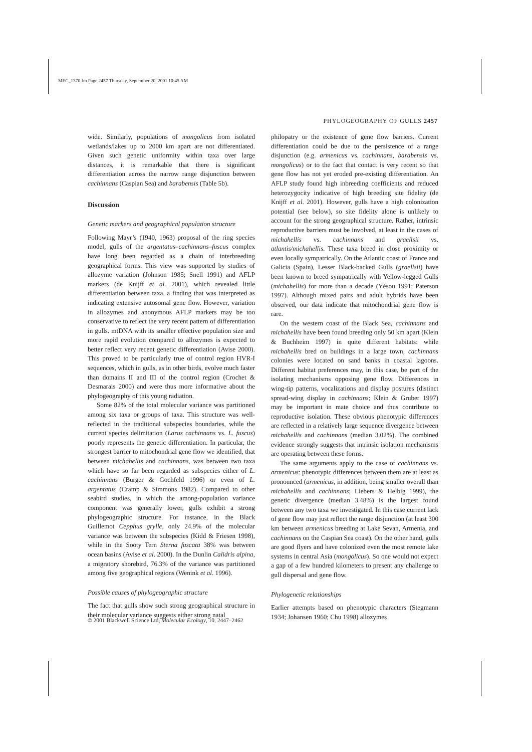MEC_1370.fm Page 2457 Thursday, September 20, 2001 10:45 AM
PHYLOGEOGRAPHY OF GULLS 2457
wide. Similarly, populations of mongolicus from isolated wetlands/lakes up to 2000 km apart are not differentiated. Given such genetic uniformity within taxa over large distances, it is remarkable that there is significant differentiation across the narrow range disjunction between cachinnans (Caspian Sea) and barabensis (Table 5b).
Discussion
Genetic markers and geographical population structure
Following Mayr’s (1940, 1963) proposal of the ring species model, gulls of the argentatus–cachinnans–fuscus complex have long been regarded as a chain of interbreeding geographical forms. This view was supported by studies of allozyme variation (Johnson 1985; Snell 1991) and AFLP markers (de Knijff et al. 2001), which revealed little differentiation between taxa, a finding that was interpreted as indicating extensive autosomal gene flow. However, variation in allozymes and anonymous AFLP markers may be too conservative to reflect the very recent pattern of differentiation in gulls. mtDNA with its smaller effective population size and more rapid evolution compared to allozymes is expected to better reflect very recent genetic differentiation (Avise 2000). This proved to be particularly true of control region HVR-I sequences, which in gulls, as in other birds, evolve much faster than domains II and III of the control region (Crochet & Desmarais 2000) and were thus more informative about the phylogeography of this young radiation.
Some 82% of the total molecular variance was partitioned among six taxa or groups of taxa. This structure was well-reflected in the traditional subspecies boundaries, while the current species delimitation (Larus cachinnans vs. L. fuscus) poorly represents the genetic differentiation. In particular, the strongest barrier to mitochondrial gene flow we identified, that between michahellis and cachinnans, was between two taxa which have so far been regarded as subspecies either of L. cachinnans (Burger & Gochfeld 1996) or even of L. argentatus (Cramp & Simmons 1982). Compared to other seabird studies, in which the among-population variance component was generally lower, gulls exhibit a strong phylogeographic structure. For instance, in the Black Guillemot Cepphus grylle, only 24.9% of the molecular variance was between the subspecies (Kidd & Friesen 1998), while in the Sooty Tern Sterna fuscata 38% was between ocean basins (Avise et al. 2000). In the Dunlin Calidris alpina, a migratory shorebird, 76.3% of the variance was partitioned among five geographical regions (Wenink et al. 1996).
Possible causes of phylogeographic structure
The fact that gulls show such strong geographical structure in their molecular variance suggests either strong natal
philopatry or the existence of gene flow barriers. Current differentiation could be due to the persistence of a range disjunction (e.g. armenicus vs. cachinnans, barabensis vs. mongolicus) or to the fact that contact is very recent so that gene flow has not yet eroded pre-existing differentiation. An AFLP study found high inbreeding coefficients and reduced heterozygocity indicative of high breeding site fidelity (de Knijff et al. 2001). However, gulls have a high colonization potential (see below), so site fidelity alone is unlikely to account for the strong geographical structure. Rather, intrinsic reproductive barriers must be involved, at least in the cases of michahellis vs. cachinnans and graellsii vs. atlantis/michahellis. These taxa breed in close proximity or even locally sympatrically. On the Atlantic coast of France and Galicia (Spain), Lesser Black-backed Gulls (graellsii) have been known to breed sympatrically with Yellow-legged Gulls (michahellis) for more than a decade (Yésou 1991; Paterson 1997). Although mixed pairs and adult hybrids have been observed, our data indicate that mitochondrial gene flow is rare.
On the western coast of the Black Sea, cachinnans and michahellis have been found breeding only 50 km apart (Klein & Buchheim 1997) in quite different habitats: while michahellis bred on buildings in a large town, cachinnans colonies were located on sand banks in coastal lagoons. Different habitat preferences may, in this case, be part of the isolating mechanisms opposing gene flow. Differences in wing-tip patterns, vocalizations and display postures (distinct spread-wing display in cachinnans; Klein & Gruber 1997) may be important in mate choice and thus contribute to reproductive isolation. These obvious phenotypic differences are reflected in a relatively large sequence divergence between michahellis and cachinnans (median 3.02%). The combined evidence strongly suggests that intrinsic isolation mechanisms are operating between these forms.
The same arguments apply to the case of cachinnans vs. armenicus: phenotypic differences between them are at least as pronounced (armenicus, in addition, being smaller overall than michahellis and cachinnans; Liebers & Helbig 1999), the genetic divergence (median 3.48%) is the largest found between any two taxa we investigated. In this case current lack of gene flow may just reflect the range disjunction (at least 300 km between armenicus breeding at Lake Sevan, Armenia, and cachinnans on the Caspian Sea coast). On the other hand, gulls are good flyers and have colonized even the most remote lake systems in central Asia (mongolicus). So one would not expect a gap of a few hundred kilometers to present any challenge to gull dispersal and gene flow.
Phylogenetic relationships
Earlier attempts based on phenotypic characters (Stegmann 1934; Johansen 1960; Chu 1998) allozymes
© 2001 Blackwell Science Ltd, Molecular Ecology, 10, 2447–2462